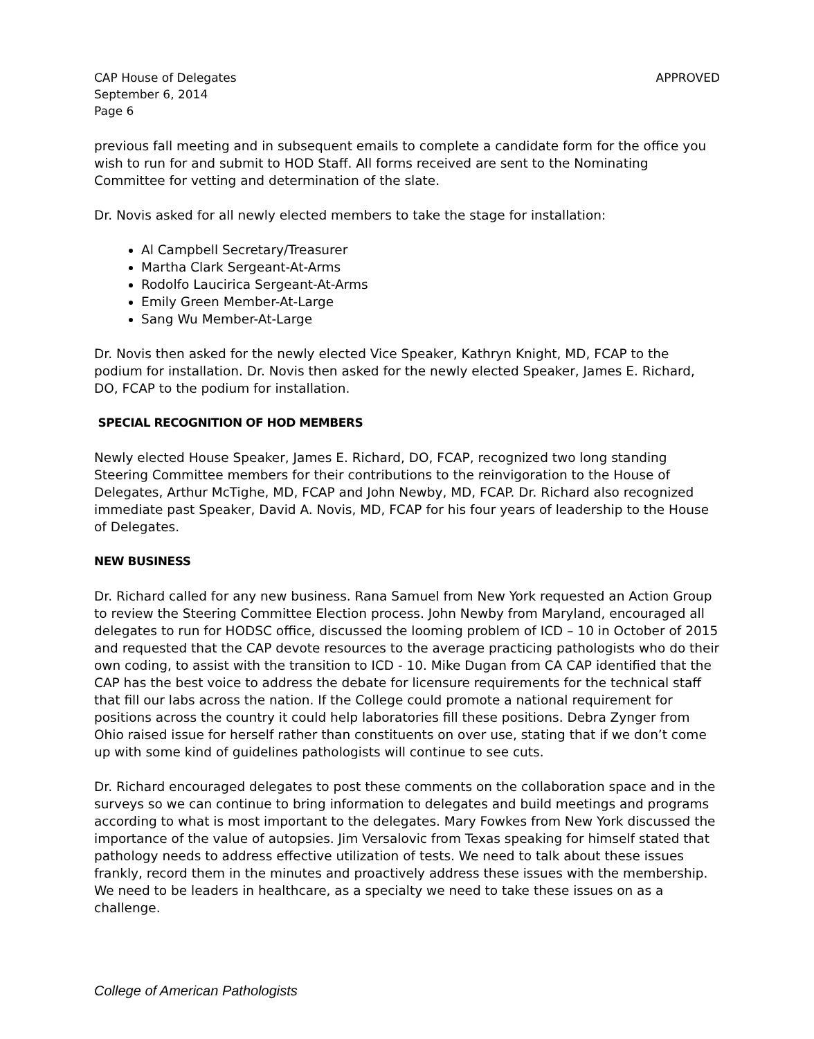CAP House of Delegates
September 6, 2014
Page 6
APPROVED
previous fall meeting and in subsequent emails to complete a candidate form for the office you wish to run for and submit to HOD Staff. All forms received are sent to the Nominating Committee for vetting and determination of the slate.
Dr. Novis asked for all newly elected members to take the stage for installation:
Al Campbell Secretary/Treasurer
Martha Clark Sergeant-At-Arms
Rodolfo Laucirica Sergeant-At-Arms
Emily Green Member-At-Large
Sang Wu Member-At-Large
Dr. Novis then asked for the newly elected Vice Speaker, Kathryn Knight, MD, FCAP to the podium for installation. Dr. Novis then asked for the newly elected Speaker, James E. Richard, DO, FCAP to the podium for installation.
SPECIAL RECOGNITION OF HOD MEMBERS
Newly elected House Speaker, James E. Richard, DO, FCAP, recognized two long standing Steering Committee members for their contributions to the reinvigoration to the House of Delegates, Arthur McTighe, MD, FCAP and John Newby, MD, FCAP. Dr. Richard also recognized immediate past Speaker, David A. Novis, MD, FCAP for his four years of leadership to the House of Delegates.
NEW BUSINESS
Dr. Richard called for any new business. Rana Samuel from New York requested an Action Group to review the Steering Committee Election process. John Newby from Maryland, encouraged all delegates to run for HODSC office, discussed the looming problem of ICD – 10 in October of 2015 and requested that the CAP devote resources to the average practicing pathologists who do their own coding, to assist with the transition to ICD - 10. Mike Dugan from CA CAP identified that the CAP has the best voice to address the debate for licensure requirements for the technical staff that fill our labs across the nation. If the College could promote a national requirement for positions across the country it could help laboratories fill these positions. Debra Zynger from Ohio raised issue for herself rather than constituents on over use, stating that if we don’t come up with some kind of guidelines pathologists will continue to see cuts.
Dr. Richard encouraged delegates to post these comments on the collaboration space and in the surveys so we can continue to bring information to delegates and build meetings and programs according to what is most important to the delegates. Mary Fowkes from New York discussed the importance of the value of autopsies. Jim Versalovic from Texas speaking for himself stated that pathology needs to address effective utilization of tests. We need to talk about these issues frankly, record them in the minutes and proactively address these issues with the membership. We need to be leaders in healthcare, as a specialty we need to take these issues on as a challenge.
College of American Pathologists